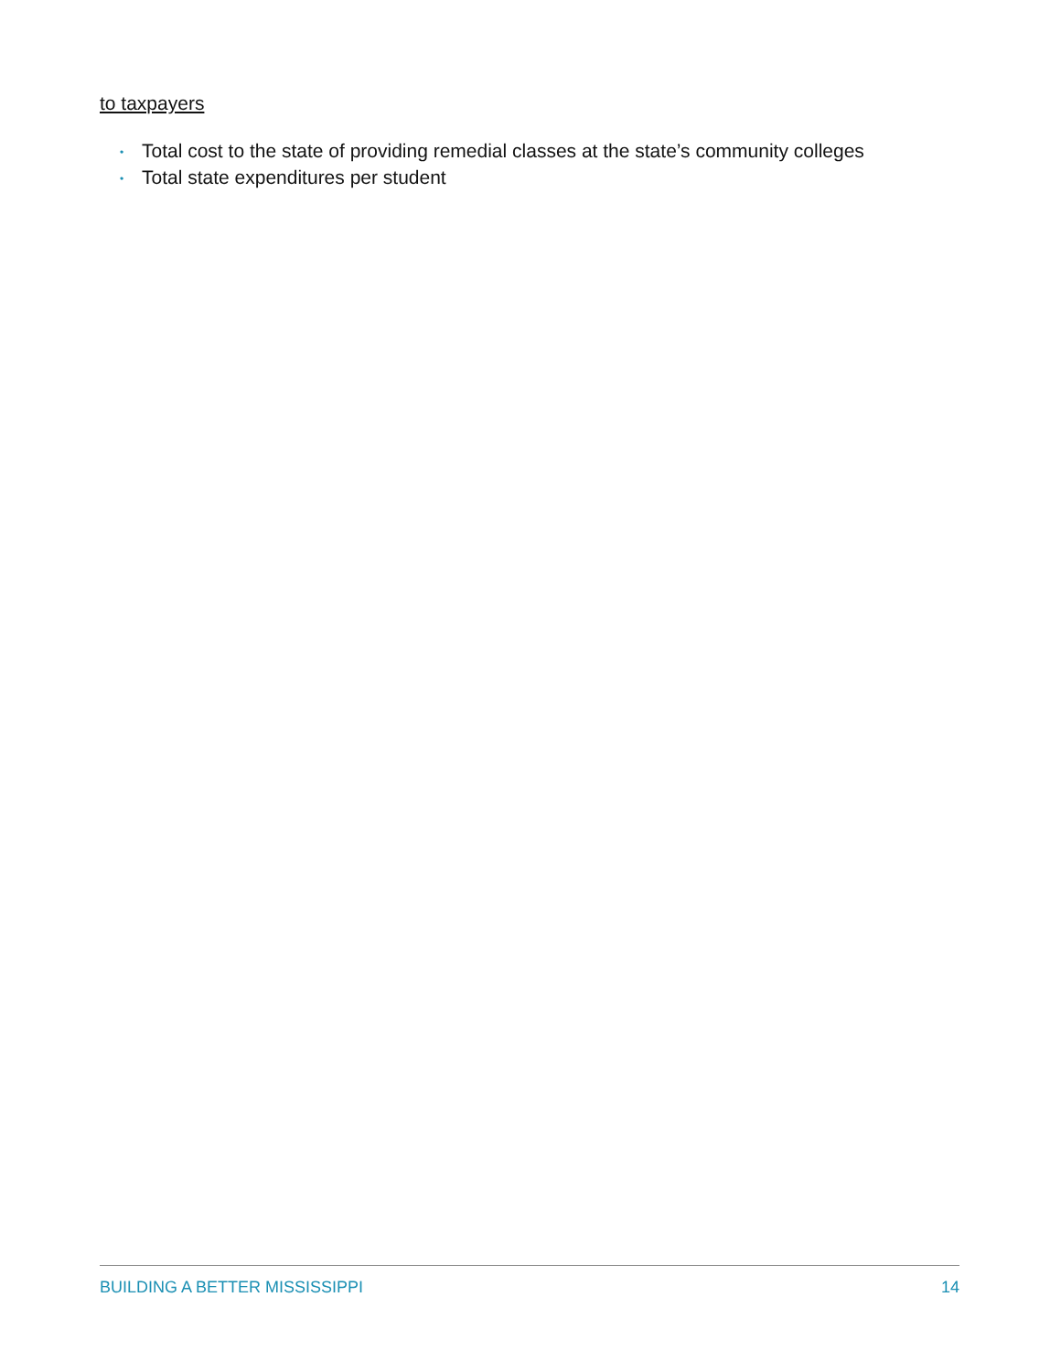to taxpayers
• Total cost to the state of providing remedial classes at the state’s community colleges
• Total state expenditures per student
BUILDING A BETTER MISSISSIPPI 14